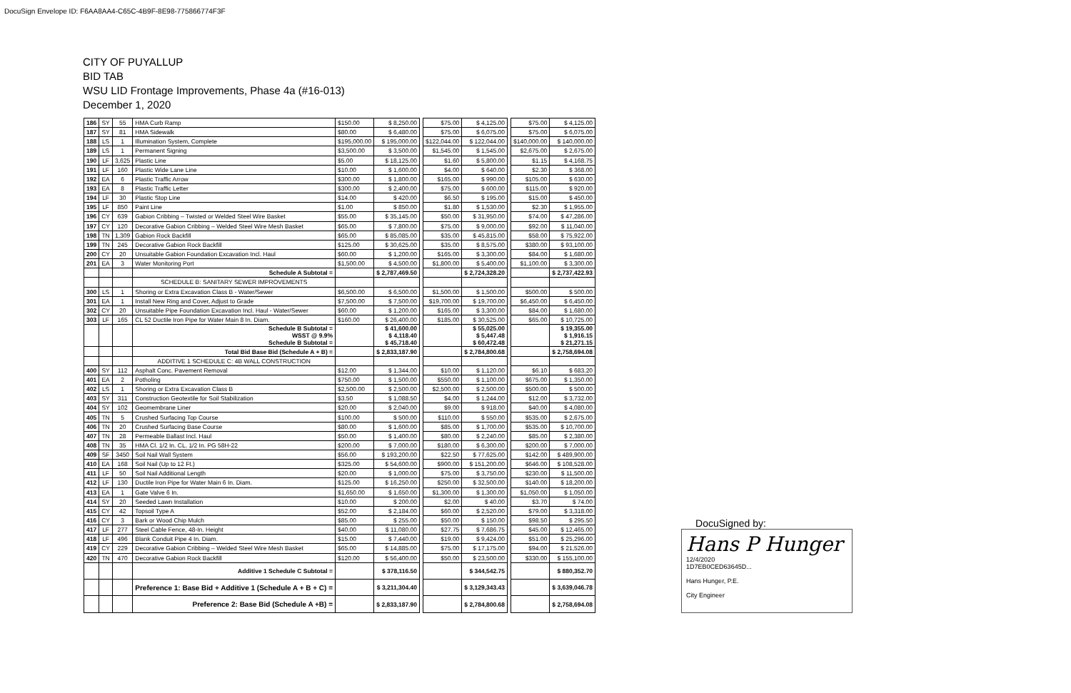DocuSign Envelope ID: F6AA8AA4-C65C-4B9F-8E98-775866774F3F
CITY OF PUYALLUP
BID TAB
WSU LID Frontage Improvements, Phase 4a (#16-013)
December 1, 2020
| 186 | SY | 55 | HMA Curb Ramp | $150.00 | $ 8,250.00 | | $75.00 | $ 4,125.00 | | $75.00 | $ 4,125.00 |
| 187 | SY | 81 | HMA Sidewalk | $80.00 | $ 6,480.00 | | $75.00 | $ 6,075.00 | | $75.00 | $ 6,075.00 |
| 188 | LS | 1 | Illumination System, Complete | $195,000.00 | $ 195,000.00 | | $122,044.00 | $ 122,044.00 | | $140,000.00 | $ 140,000.00 |
| 189 | LS | 1 | Permanent Signing | $3,500.00 | $ 3,500.00 | | $1,545.00 | $ 1,545.00 | | $2,675.00 | $ 2,675.00 |
| 190 | LF | 3,625 | Plastic Line | $5.00 | $ 18,125.00 | | $1.60 | $ 5,800.00 | | $1.15 | $ 4,168.75 |
| 191 | LF | 160 | Plastic Wide Lane Line | $10.00 | $ 1,600.00 | | $4.00 | $ 640.00 | | $2.30 | $ 368.00 |
| 192 | EA | 6 | Plastic Traffic Arrow | $300.00 | $ 1,800.00 | | $165.00 | $ 990.00 | | $105.00 | $ 630.00 |
| 193 | EA | 8 | Plastic Traffic Letter | $300.00 | $ 2,400.00 | | $75.00 | $ 600.00 | | $115.00 | $ 920.00 |
| 194 | LF | 30 | Plastic Stop Line | $14.00 | $ 420.00 | | $6.50 | $ 195.00 | | $15.00 | $ 450.00 |
| 195 | LF | 850 | Paint Line | $1.00 | $ 850.00 | | $1.80 | $ 1,530.00 | | $2.30 | $ 1,955.00 |
| 196 | CY | 639 | Gabion Cribbing – Twisted or Welded Steel Wire Basket | $55.00 | $ 35,145.00 | | $50.00 | $ 31,950.00 | | $74.00 | $ 47,286.00 |
| 197 | CY | 120 | Decorative Gabion Cribbing – Welded Steel Wire Mesh Basket | $65.00 | $ 7,800.00 | | $75.00 | $ 9,000.00 | | $92.00 | $ 11,040.00 |
| 198 | TN | 1,309 | Gabion Rock Backfill | $65.00 | $ 85,085.00 | | $35.00 | $ 45,815.00 | | $58.00 | $ 75,922.00 |
| 199 | TN | 245 | Decorative Gabion Rock Backfill | $125.00 | $ 30,625.00 | | $35.00 | $ 8,575.00 | | $380.00 | $ 93,100.00 |
| 200 | CY | 20 | Unsuitable Gabion Foundation Excavation Incl. Haul | $60.00 | $ 1,200.00 | | $165.00 | $ 3,300.00 | | $84.00 | $ 1,680.00 |
| 201 | EA | 3 | Water Monitoring Port | $1,500.00 | $ 4,500.00 | | $1,800.00 | $ 5,400.00 | | $1,100.00 | $ 3,300.00 |
| | | | Schedule A Subtotal = | | $ 2,787,469.50 | | | $ 2,724,328.20 | | | $ 2,737,422.93 |
| | | | SCHEDULE B: SANITARY SEWER IMPROVEMENTS | | | | | | | | |
| 300 | LS | 1 | Shoring or Extra Excavation Class B - Water/Sewer | $6,500.00 | $ 6,500.00 | | $1,500.00 | $ 1,500.00 | | $500.00 | $ 500.00 |
| 301 | EA | 1 | Install New Ring and Cover, Adjust to Grade | $7,500.00 | $ 7,500.00 | | $19,700.00 | $ 19,700.00 | | $6,450.00 | $ 6,450.00 |
| 302 | CY | 20 | Unsuitable Pipe Foundation Excavation Incl. Haul - Water/Sewer | $60.00 | $ 1,200.00 | | $165.00 | $ 3,300.00 | | $84.00 | $ 1,680.00 |
| 303 | LF | 165 | CL 52 Ductile Iron Pipe for Water Main 8 In. Diam. | $160.00 | $ 26,400.00 | | $185.00 | $ 30,525.00 | | $65.00 | $ 10,725.00 |
| | | | Schedule B Subtotal = WSST @ 9.9% Schedule B Subtotal = | | $ 41,600.00 $ 4,118.40 $ 45,718.40 | | | $ 55,025.00 $ 5,447.48 $ 60,472.48 | | | $ 19,355.00 $ 1,916.15 $ 21,271.15 |
| | | | Total Bid Base Bid (Schedule A + B) = | | $ 2,833,187.90 | | | $ 2,784,800.68 | | | $ 2,758,694.08 |
| | | | ADDITIVE 1 SCHEDULE C: 4B WALL CONSTRUCTION | | | | | | | | |
| 400 | SY | 112 | Asphalt Conc. Pavement Removal | $12.00 | $ 1,344.00 | | $10.00 | $ 1,120.00 | | $6.10 | $ 683.20 |
| 401 | EA | 2 | Potholing | $750.00 | $ 1,500.00 | | $550.00 | $ 1,100.00 | | $675.00 | $ 1,350.00 |
| 402 | LS | 1 | Shoring or Extra Excavation Class B | $2,500.00 | $ 2,500.00 | | $2,500.00 | $ 2,500.00 | | $500.00 | $ 500.00 |
| 403 | SY | 311 | Construction Geotextile for Soil Stabilization | $3.50 | $ 1,088.50 | | $4.00 | $ 1,244.00 | | $12.00 | $ 3,732.00 |
| 404 | SY | 102 | Geomembrane Liner | $20.00 | $ 2,040.00 | | $9.00 | $ 918.00 | | $40.00 | $ 4,080.00 |
| 405 | TN | 5 | Crushed Surfacing Top Course | $100.00 | $ 500.00 | | $110.00 | $ 550.00 | | $535.00 | $ 2,675.00 |
| 406 | TN | 20 | Crushed Surfacing Base Course | $80.00 | $ 1,600.00 | | $85.00 | $ 1,700.00 | | $535.00 | $ 10,700.00 |
| 407 | TN | 28 | Permeable Ballast Incl. Haul | $50.00 | $ 1,400.00 | | $80.00 | $ 2,240.00 | | $85.00 | $ 2,380.00 |
| 408 | TN | 35 | HMA Cl. 1/2 In. CL. 1/2 In. PG 58H-22 | $200.00 | $ 7,000.00 | | $180.00 | $ 6,300.00 | | $200.00 | $ 7,000.00 |
| 409 | SF | 3450 | Soil Nail Wall System | $56.00 | $ 193,200.00 | | $22.50 | $ 77,625.00 | | $142.00 | $ 489,900.00 |
| 410 | EA | 168 | Soil Nail (Up to 12 Ft.) | $325.00 | $ 54,600.00 | | $900.00 | $ 151,200.00 | | $646.00 | $ 108,528.00 |
| 411 | LF | 50 | Soil Nail Additional Length | $20.00 | $ 1,000.00 | | $75.00 | $ 3,750.00 | | $230.00 | $ 11,500.00 |
| 412 | LF | 130 | Ductile Iron Pipe for Water Main 6 In. Diam. | $125.00 | $ 16,250.00 | | $250.00 | $ 32,500.00 | | $140.00 | $ 18,200.00 |
| 413 | EA | 1 | Gate Valve 6 In. | $1,650.00 | $ 1,650.00 | | $1,300.00 | $ 1,300.00 | | $1,050.00 | $ 1,050.00 |
| 414 | SY | 20 | Seeded Lawn Installation | $10.00 | $ 200.00 | | $2.00 | $ 40.00 | | $3.70 | $ 74.00 |
| 415 | CY | 42 | Topsoil Type A | $52.00 | $ 2,184.00 | | $60.00 | $ 2,520.00 | | $79.00 | $ 3,318.00 |
| 416 | CY | 3 | Bark or Wood Chip Mulch | $85.00 | $ 255.00 | | $50.00 | $ 150.00 | | $98.50 | $ 295.50 |
| 417 | LF | 277 | Steel Cable Fence, 48-In. Height | $40.00 | $ 11,080.00 | | $27.75 | $ 7,686.75 | | $45.00 | $ 12,465.00 |
| 418 | LF | 496 | Blank Conduit Pipe 4 In. Diam. | $15.00 | $ 7,440.00 | | $19.00 | $ 9,424.00 | | $51.00 | $ 25,296.00 |
| 419 | CY | 229 | Decorative Gabion Cribbing – Welded Steel Wire Mesh Basket | $65.00 | $ 14,885.00 | | $75.00 | $ 17,175.00 | | $94.00 | $ 21,526.00 |
| 420 | TN | 470 | Decorative Gabion Rock Backfill | $120.00 | $ 56,400.00 | | $50.00 | $ 23,500.00 | | $330.00 | $ 155,100.00 |
| | | | Additive 1 Schedule C Subtotal = | | $ 378,116.50 | | | $ 344,542.75 | | | $ 880,352.70 |
| | | | Preference 1: Base Bid + Additive 1 (Schedule A + B + C) = | | $ 3,211,304.40 | | | $ 3,129,343.43 | | | $ 3,639,046.78 |
| | | | Preference 2: Base Bid (Schedule A +B) = | | $ 2,833,187.90 | | | $ 2,784,800.68 | | | $ 2,758,694.08 |
DocuSigned by:
Hans P Hunger 12/4/2020
1D7EB0CED63645D...
Hans Hunger, P.E.
City Engineer